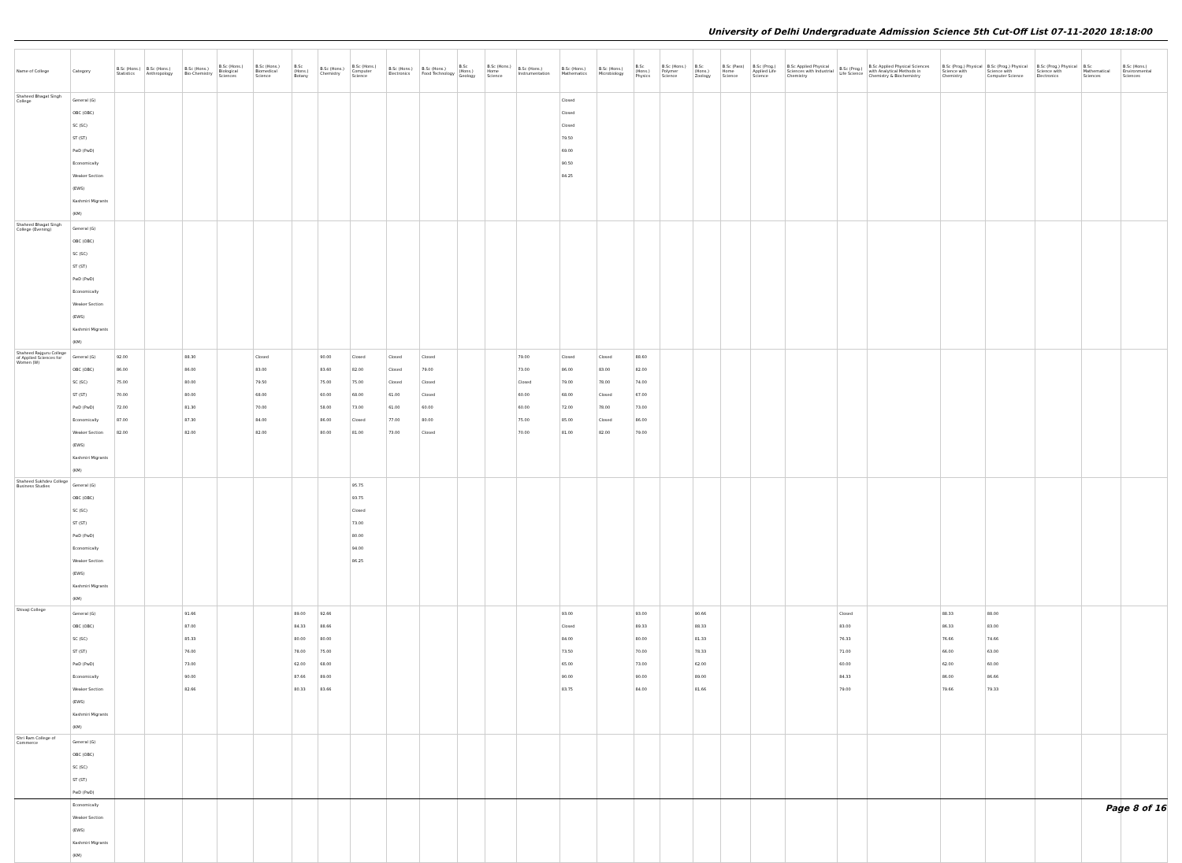University of Delhi Undergraduate Admission Science 5th Cut-Off List 07-11-2020 18:18:00
| Name of College | Category | B.Sc (Hons.) Statistics | B.Sc (Hons.) Anthropology | B.Sc (Hons.) Bio-Chemistry | B.Sc (Hons.) Biological Sciences | B.Sc (Hons.) Biomedical Science | B.Sc (Hons.) Botany | B.Sc (Hons.) Chemistry | B.Sc (Hons.) Computer Science | B.Sc (Hons.) Electronics | B.Sc (Hons.) Food Technology | B.Sc (Hons.) Geology | B.Sc (Hons.) Home Science | B.Sc (Hons.) Instrumentation | B.Sc (Hons.) Mathematics | B.Sc (Hons.) Microbiology | B.Sc (Hons.) Physics | B.Sc (Hons.) Polymer Science | B.Sc (Hons.) Zoology | B.Sc (Pass) Home Science | B.Sc (Prog.) Applied Life Science | B.Sc Applied Physical Sciences with Industrial Chemistry | B.Sc (Prog.) Life Science | B.Sc Applied Physical Sciences with Analytical Methods in Chemistry & Biochemistry | B.Sc (Prog.) Physical Science with Chemistry | B.Sc (Prog.) Physical Science with Computer Science | B.Sc (Prog.) Physical Science with Electronics | B.Sc Mathematical Sciences | B.Sc (Hons.) Environmental Sciences |
| --- | --- | --- | --- | --- | --- | --- | --- | --- | --- | --- | --- | --- | --- | --- | --- | --- | --- | --- | --- | --- | --- | --- | --- | --- | --- | --- | --- | --- | --- |
| Shaheed Bhagat Singh College | General (G) OBC (OBC) SC (SC) ST (ST) PwD (PwD) Economically Weaker Section (EWS) Kashmiri Migrants (KM) | | | | | | | | | | | | | | Closed Closed Closed 79.50 69.00 90.50 84.25 | | | | | | | | | | | | | | |
| Shaheed Bhagat Singh College (Evening) | General (G) OBC (OBC) SC (SC) ST (ST) PwD (PwD) Economically Weaker Section (EWS) Kashmiri Migrants (KM) | | | | | | | | | | | | | | | | | | | | | | | | | | | | |
| Shaheed Rajguru College of Applied Sciences for Women (W) | General (G) OBC (OBC) SC (SC) ST (ST) PwD (PwD) Economically Weaker Section (EWS) Kashmiri Migrants (KM) | 92.00 86.00 75.00 70.00 72.00 87.00 82.00 | | 88.30 86.00 80.00 80.00 81.30 87.30 82.00 | | Closed 83.00 79.50 68.00 70.00 84.00 82.00 | | 90.00 83.60 75.00 60.00 58.00 86.00 80.00 | Closed 82.00 75.00 68.00 73.00 Closed 81.00 | Closed Closed Closed 61.00 61.00 77.00 73.00 | Closed 79.00 Closed Closed 60.00 80.00 Closed | | | 79.00 73.00 Closed 60.00 60.00 75.00 70.00 | Closed 86.00 79.00 68.00 72.00 85.00 81.00 | Closed 83.00 78.00 Closed 78.00 Closed 82.00 | 88.60 82.00 74.00 67.00 73.00 86.00 79.00 | | | | | | | | | | | | |
| Shaheed Sukhdev College Business Studies | General (G) OBC (OBC) SC (SC) ST (ST) PwD (PwD) Economically Weaker Section (EWS) Kashmiri Migrants (KM) | | | | | | | | 95.75 93.75 Closed 73.00 80.00 94.00 86.25 | | | | | | | | | | | | | | | | | | | | |
| Shivaji College | General (G) OBC (OBC) SC (SC) ST (ST) PwD (PwD) Economically Weaker Section (EWS) Kashmiri Migrants (KM) | | | 91.66 87.00 85.33 76.00 73.00 90.00 82.66 | | | 89.00 84.33 80.00 78.00 62.00 87.66 80.33 | 92.66 88.66 80.00 75.00 68.00 89.00 83.66 | | | | | | | 93.00 Closed 84.00 73.50 65.00 90.00 83.75 | | 93.00 89.33 80.00 70.00 73.00 90.00 84.00 | | 90.66 88.33 81.33 78.33 62.00 89.00 81.66 | | | | Closed 83.00 76.33 71.00 60.00 84.33 79.00 | | 88.33 86.33 76.66 66.00 62.00 86.00 79.66 | 88.00 83.00 74.66 63.00 60.00 86.66 79.33 | | | |
| Shri Ram College of Commerce | General (G) OBC (OBC) SC (SC) ST (ST) PwD (PwD) Economically Weaker Section (EWS) Kashmiri Migrants (KM) | | | | | | | | | | | | | | | | | | | | | | | | | | | | |
Page 8 of 16